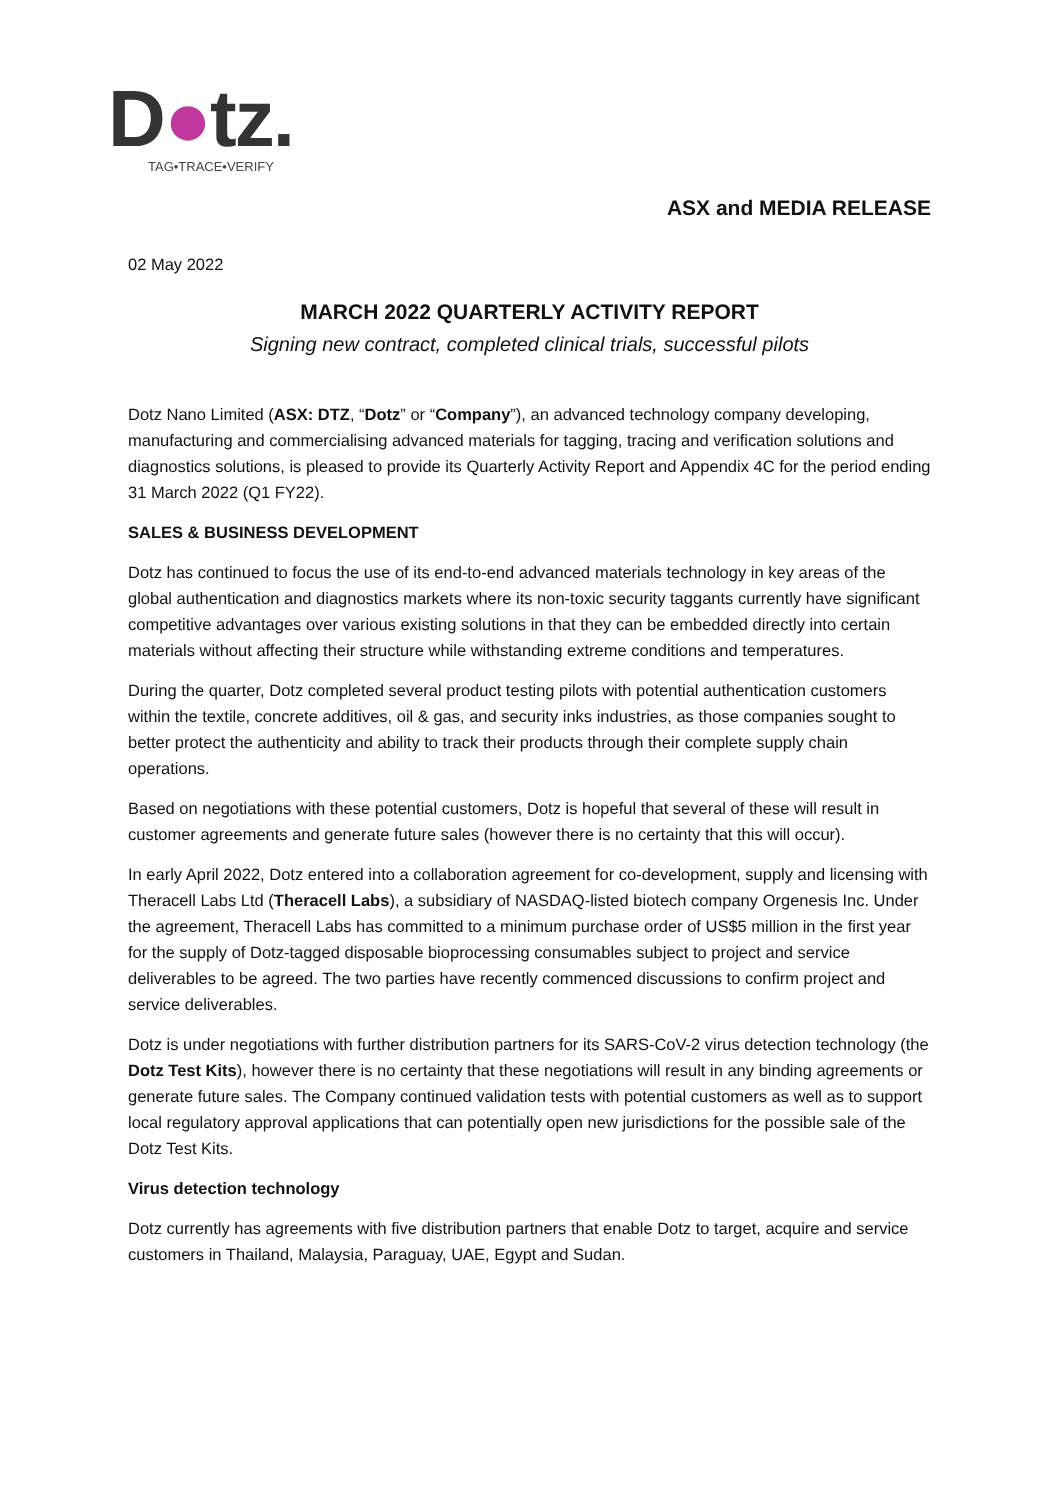D●tz.
TAG•TRACE•VERIFY
ASX and MEDIA RELEASE
02 May 2022
MARCH 2022 QUARTERLY ACTIVITY REPORT
Signing new contract, completed clinical trials, successful pilots
Dotz Nano Limited (ASX: DTZ, “Dotz” or “Company”), an advanced technology company developing, manufacturing and commercialising advanced materials for tagging, tracing and verification solutions and diagnostics solutions, is pleased to provide its Quarterly Activity Report and Appendix 4C for the period ending 31 March 2022 (Q1 FY22).
SALES & BUSINESS DEVELOPMENT
Dotz has continued to focus the use of its end-to-end advanced materials technology in key areas of the global authentication and diagnostics markets where its non-toxic security taggants currently have significant competitive advantages over various existing solutions in that they can be embedded directly into certain materials without affecting their structure while withstanding extreme conditions and temperatures.
During the quarter, Dotz completed several product testing pilots with potential authentication customers within the textile, concrete additives, oil & gas, and security inks industries, as those companies sought to better protect the authenticity and ability to track their products through their complete supply chain operations.
Based on negotiations with these potential customers, Dotz is hopeful that several of these will result in customer agreements and generate future sales (however there is no certainty that this will occur).
In early April 2022, Dotz entered into a collaboration agreement for co-development, supply and licensing with Theracell Labs Ltd (Theracell Labs), a subsidiary of NASDAQ-listed biotech company Orgenesis Inc. Under the agreement, Theracell Labs has committed to a minimum purchase order of US$5 million in the first year for the supply of Dotz-tagged disposable bioprocessing consumables subject to project and service deliverables to be agreed. The two parties have recently commenced discussions to confirm project and service deliverables.
Dotz is under negotiations with further distribution partners for its SARS-CoV-2 virus detection technology (the Dotz Test Kits), however there is no certainty that these negotiations will result in any binding agreements or generate future sales. The Company continued validation tests with potential customers as well as to support local regulatory approval applications that can potentially open new jurisdictions for the possible sale of the Dotz Test Kits.
Virus detection technology
Dotz currently has agreements with five distribution partners that enable Dotz to target, acquire and service customers in Thailand, Malaysia, Paraguay, UAE, Egypt and Sudan.